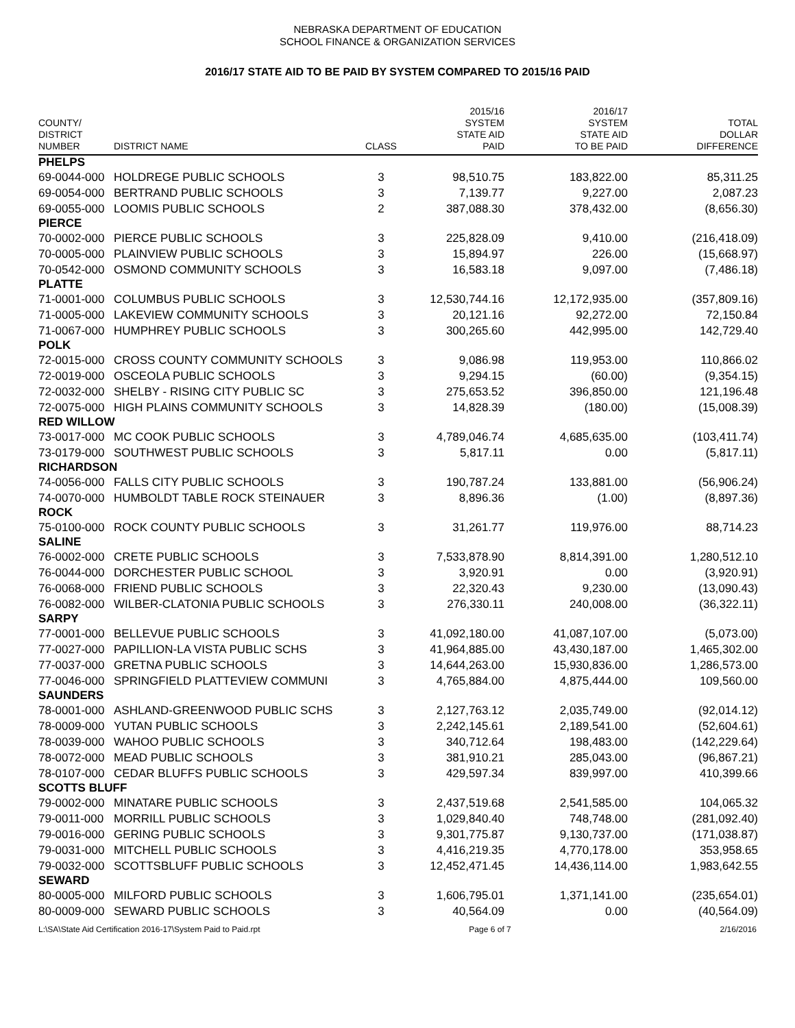NEBRASKA DEPARTMENT OF EDUCATION
SCHOOL FINANCE & ORGANIZATION SERVICES
2016/17 STATE AID TO BE PAID BY SYSTEM COMPARED TO 2015/16 PAID
| COUNTY/ DISTRICT NUMBER | DISTRICT NAME | CLASS | 2015/16 SYSTEM STATE AID PAID | 2016/17 SYSTEM STATE AID TO BE PAID | TOTAL DOLLAR DIFFERENCE |
| --- | --- | --- | --- | --- | --- |
| PHELPS | | | | | |
| 69-0044-000 | HOLDREGE PUBLIC SCHOOLS | 3 | 98,510.75 | 183,822.00 | 85,311.25 |
| 69-0054-000 | BERTRAND PUBLIC SCHOOLS | 3 | 7,139.77 | 9,227.00 | 2,087.23 |
| 69-0055-000 | LOOMIS PUBLIC SCHOOLS | 2 | 387,088.30 | 378,432.00 | (8,656.30) |
| PIERCE | | | | | |
| 70-0002-000 | PIERCE PUBLIC SCHOOLS | 3 | 225,828.09 | 9,410.00 | (216,418.09) |
| 70-0005-000 | PLAINVIEW PUBLIC SCHOOLS | 3 | 15,894.97 | 226.00 | (15,668.97) |
| 70-0542-000 | OSMOND COMMUNITY SCHOOLS | 3 | 16,583.18 | 9,097.00 | (7,486.18) |
| PLATTE | | | | | |
| 71-0001-000 | COLUMBUS PUBLIC SCHOOLS | 3 | 12,530,744.16 | 12,172,935.00 | (357,809.16) |
| 71-0005-000 | LAKEVIEW COMMUNITY SCHOOLS | 3 | 20,121.16 | 92,272.00 | 72,150.84 |
| 71-0067-000 | HUMPHREY PUBLIC SCHOOLS | 3 | 300,265.60 | 442,995.00 | 142,729.40 |
| POLK | | | | | |
| 72-0015-000 | CROSS COUNTY COMMUNITY SCHOOLS | 3 | 9,086.98 | 119,953.00 | 110,866.02 |
| 72-0019-000 | OSCEOLA PUBLIC SCHOOLS | 3 | 9,294.15 | (60.00) | (9,354.15) |
| 72-0032-000 | SHELBY - RISING CITY PUBLIC SC | 3 | 275,653.52 | 396,850.00 | 121,196.48 |
| 72-0075-000 | HIGH PLAINS COMMUNITY SCHOOLS | 3 | 14,828.39 | (180.00) | (15,008.39) |
| RED WILLOW | | | | | |
| 73-0017-000 | MC COOK PUBLIC SCHOOLS | 3 | 4,789,046.74 | 4,685,635.00 | (103,411.74) |
| 73-0179-000 | SOUTHWEST PUBLIC SCHOOLS | 3 | 5,817.11 | 0.00 | (5,817.11) |
| RICHARDSON | | | | | |
| 74-0056-000 | FALLS CITY PUBLIC SCHOOLS | 3 | 190,787.24 | 133,881.00 | (56,906.24) |
| 74-0070-000 | HUMBOLDT TABLE ROCK STEINAUER | 3 | 8,896.36 | (1.00) | (8,897.36) |
| ROCK | | | | | |
| 75-0100-000 | ROCK COUNTY PUBLIC SCHOOLS | 3 | 31,261.77 | 119,976.00 | 88,714.23 |
| SALINE | | | | | |
| 76-0002-000 | CRETE PUBLIC SCHOOLS | 3 | 7,533,878.90 | 8,814,391.00 | 1,280,512.10 |
| 76-0044-000 | DORCHESTER PUBLIC SCHOOL | 3 | 3,920.91 | 0.00 | (3,920.91) |
| 76-0068-000 | FRIEND PUBLIC SCHOOLS | 3 | 22,320.43 | 9,230.00 | (13,090.43) |
| 76-0082-000 | WILBER-CLATONIA PUBLIC SCHOOLS | 3 | 276,330.11 | 240,008.00 | (36,322.11) |
| SARPY | | | | | |
| 77-0001-000 | BELLEVUE PUBLIC SCHOOLS | 3 | 41,092,180.00 | 41,087,107.00 | (5,073.00) |
| 77-0027-000 | PAPILLION-LA VISTA PUBLIC SCHS | 3 | 41,964,885.00 | 43,430,187.00 | 1,465,302.00 |
| 77-0037-000 | GRETNA PUBLIC SCHOOLS | 3 | 14,644,263.00 | 15,930,836.00 | 1,286,573.00 |
| 77-0046-000 | SPRINGFIELD PLATTEVIEW COMMUNI | 3 | 4,765,884.00 | 4,875,444.00 | 109,560.00 |
| SAUNDERS | | | | | |
| 78-0001-000 | ASHLAND-GREENWOOD PUBLIC SCHS | 3 | 2,127,763.12 | 2,035,749.00 | (92,014.12) |
| 78-0009-000 | YUTAN PUBLIC SCHOOLS | 3 | 2,242,145.61 | 2,189,541.00 | (52,604.61) |
| 78-0039-000 | WAHOO PUBLIC SCHOOLS | 3 | 340,712.64 | 198,483.00 | (142,229.64) |
| 78-0072-000 | MEAD PUBLIC SCHOOLS | 3 | 381,910.21 | 285,043.00 | (96,867.21) |
| 78-0107-000 | CEDAR BLUFFS PUBLIC SCHOOLS | 3 | 429,597.34 | 839,997.00 | 410,399.66 |
| SCOTTS BLUFF | | | | | |
| 79-0002-000 | MINATARE PUBLIC SCHOOLS | 3 | 2,437,519.68 | 2,541,585.00 | 104,065.32 |
| 79-0011-000 | MORRILL PUBLIC SCHOOLS | 3 | 1,029,840.40 | 748,748.00 | (281,092.40) |
| 79-0016-000 | GERING PUBLIC SCHOOLS | 3 | 9,301,775.87 | 9,130,737.00 | (171,038.87) |
| 79-0031-000 | MITCHELL PUBLIC SCHOOLS | 3 | 4,416,219.35 | 4,770,178.00 | 353,958.65 |
| 79-0032-000 | SCOTTSBLUFF PUBLIC SCHOOLS | 3 | 12,452,471.45 | 14,436,114.00 | 1,983,642.55 |
| SEWARD | | | | | |
| 80-0005-000 | MILFORD PUBLIC SCHOOLS | 3 | 1,606,795.01 | 1,371,141.00 | (235,654.01) |
| 80-0009-000 | SEWARD PUBLIC SCHOOLS | 3 | 40,564.09 | 0.00 | (40,564.09) |
L:\SA\State Aid Certification 2016-17\System Paid to Paid.rpt Page 6 of 7 2/16/2016